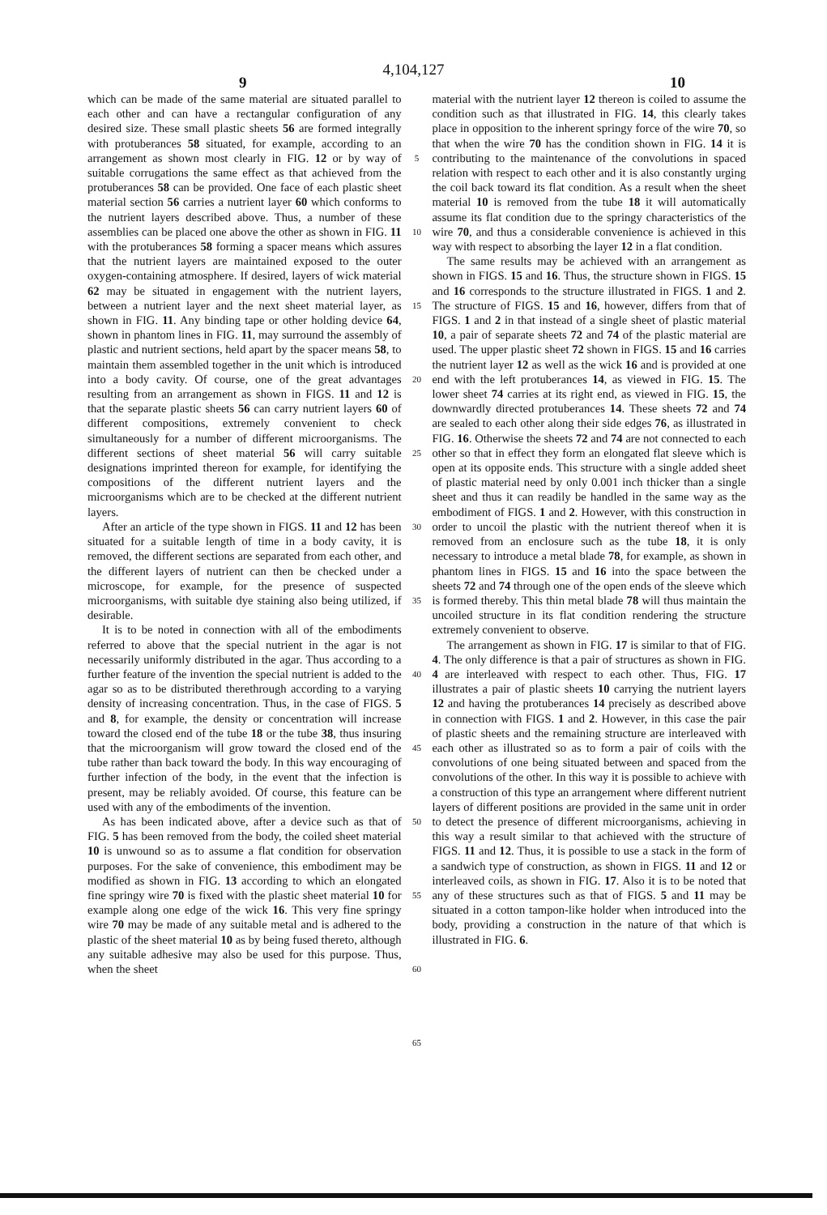4,104,127
9 10
which can be made of the same material are situated parallel to each other and can have a rectangular configuration of any desired size. These small plastic sheets 56 are formed integrally with protuberances 58 situated, for example, according to an arrangement as shown most clearly in FIG. 12 or by way of suitable corrugations the same effect as that achieved from the protuberances 58 can be provided. One face of each plastic sheet material section 56 carries a nutrient layer 60 which conforms to the nutrient layers described above. Thus, a number of these assemblies can be placed one above the other as shown in FIG. 11 with the protuberances 58 forming a spacer means which assures that the nutrient layers are maintained exposed to the outer oxygen-containing atmosphere. If desired, layers of wick material 62 may be situated in engagement with the nutrient layers, between a nutrient layer and the next sheet material layer, as shown in FIG. 11. Any binding tape or other holding device 64, shown in phantom lines in FIG. 11, may surround the assembly of plastic and nutrient sections, held apart by the spacer means 58, to maintain them assembled together in the unit which is introduced into a body cavity. Of course, one of the great advantages resulting from an arrangement as shown in FIGS. 11 and 12 is that the separate plastic sheets 56 can carry nutrient layers 60 of different compositions, extremely convenient to check simultaneously for a number of different microorganisms. The different sections of sheet material 56 will carry suitable designations imprinted thereon for example, for identifying the compositions of the different nutrient layers and the microorganisms which are to be checked at the different nutrient layers.
After an article of the type shown in FIGS. 11 and 12 has been situated for a suitable length of time in a body cavity, it is removed, the different sections are separated from each other, and the different layers of nutrient can then be checked under a microscope, for example, for the presence of suspected microorganisms, with suitable dye staining also being utilized, if desirable.
It is to be noted in connection with all of the embodiments referred to above that the special nutrient in the agar is not necessarily uniformly distributed in the agar. Thus according to a further feature of the invention the special nutrient is added to the agar so as to be distributed therethrough according to a varying density of increasing concentration. Thus, in the case of FIGS. 5 and 8, for example, the density or concentration will increase toward the closed end of the tube 18 or the tube 38, thus insuring that the microorganism will grow toward the closed end of the tube rather than back toward the body. In this way encouraging of further infection of the body, in the event that the infection is present, may be reliably avoided. Of course, this feature can be used with any of the embodiments of the invention.
As has been indicated above, after a device such as that of FIG. 5 has been removed from the body, the coiled sheet material 10 is unwound so as to assume a flat condition for observation purposes. For the sake of convenience, this embodiment may be modified as shown in FIG. 13 according to which an elongated fine springy wire 70 is fixed with the plastic sheet material 10 for example along one edge of the wick 16. This very fine springy wire 70 may be made of any suitable metal and is adhered to the plastic of the sheet material 10 as by being fused thereto, although any suitable adhesive may also be used for this purpose. Thus, when the sheet
5
10
15
20
25
30
35
40
45
50
55
60
65
material with the nutrient layer 12 thereon is coiled to assume the condition such as that illustrated in FIG. 14, this clearly takes place in opposition to the inherent springy force of the wire 70, so that when the wire 70 has the condition shown in FIG. 14 it is contributing to the maintenance of the convolutions in spaced relation with respect to each other and it is also constantly urging the coil back toward its flat condition. As a result when the sheet material 10 is removed from the tube 18 it will automatically assume its flat condition due to the springy characteristics of the wire 70, and thus a considerable convenience is achieved in this way with respect to absorbing the layer 12 in a flat condition.
The same results may be achieved with an arrangement as shown in FIGS. 15 and 16. Thus, the structure shown in FIGS. 15 and 16 corresponds to the structure illustrated in FIGS. 1 and 2. The structure of FIGS. 15 and 16, however, differs from that of FIGS. 1 and 2 in that instead of a single sheet of plastic material 10, a pair of separate sheets 72 and 74 of the plastic material are used. The upper plastic sheet 72 shown in FIGS. 15 and 16 carries the nutrient layer 12 as well as the wick 16 and is provided at one end with the left protuberances 14, as viewed in FIG. 15. The lower sheet 74 carries at its right end, as viewed in FIG. 15, the downwardly directed protuberances 14. These sheets 72 and 74 are sealed to each other along their side edges 76, as illustrated in FIG. 16. Otherwise the sheets 72 and 74 are not connected to each other so that in effect they form an elongated flat sleeve which is open at its opposite ends. This structure with a single added sheet of plastic material need by only 0.001 inch thicker than a single sheet and thus it can readily be handled in the same way as the embodiment of FIGS. 1 and 2. However, with this construction in order to uncoil the plastic with the nutrient thereof when it is removed from an enclosure such as the tube 18, it is only necessary to introduce a metal blade 78, for example, as shown in phantom lines in FIGS. 15 and 16 into the space between the sheets 72 and 74 through one of the open ends of the sleeve which is formed thereby. This thin metal blade 78 will thus maintain the uncoiled structure in its flat condition rendering the structure extremely convenient to observe.
The arrangement as shown in FIG. 17 is similar to that of FIG. 4. The only difference is that a pair of structures as shown in FIG. 4 are interleaved with respect to each other. Thus, FIG. 17 illustrates a pair of plastic sheets 10 carrying the nutrient layers 12 and having the protuberances 14 precisely as described above in connection with FIGS. 1 and 2. However, in this case the pair of plastic sheets and the remaining structure are interleaved with each other as illustrated so as to form a pair of coils with the convolutions of one being situated between and spaced from the convolutions of the other. In this way it is possible to achieve with a construction of this type an arrangement where different nutrient layers of different positions are provided in the same unit in order to detect the presence of different microorganisms, achieving in this way a result similar to that achieved with the structure of FIGS. 11 and 12. Thus, it is possible to use a stack in the form of a sandwich type of construction, as shown in FIGS. 11 and 12 or interleaved coils, as shown in FIG. 17. Also it is to be noted that any of these structures such as that of FIGS. 5 and 11 may be situated in a cotton tampon-like holder when introduced into the body, providing a construction in the nature of that which is illustrated in FIG. 6.